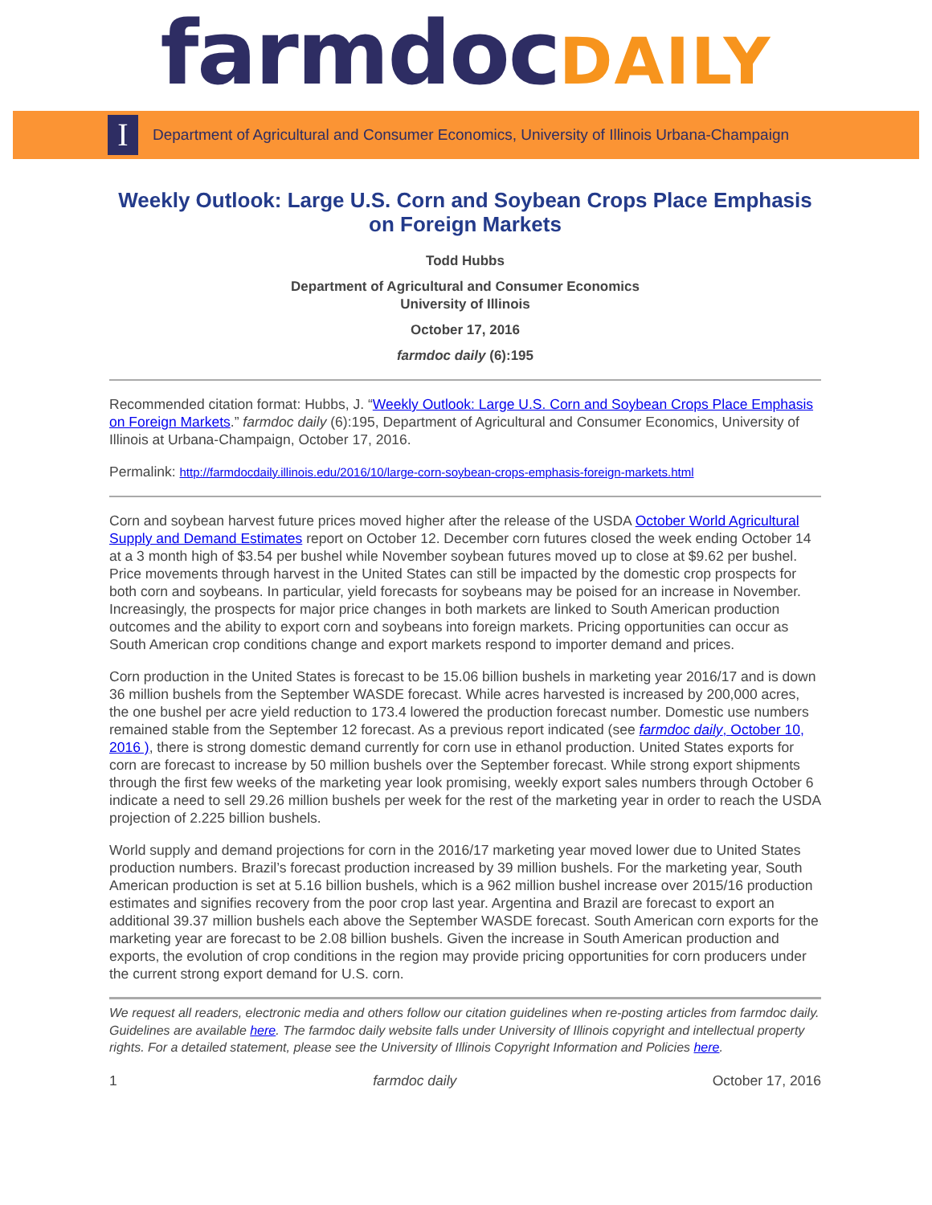farmdocDAILY
I
Department of Agricultural and Consumer Economics, University of Illinois Urbana-Champaign
Weekly Outlook: Large U.S. Corn and Soybean Crops Place Emphasis on Foreign Markets
Todd Hubbs
Department of Agricultural and Consumer Economics
University of Illinois
October 17, 2016
farmdoc daily (6):195
Recommended citation format: Hubbs, J. “Weekly Outlook: Large U.S. Corn and Soybean Crops Place Emphasis on Foreign Markets.” farmdoc daily (6):195, Department of Agricultural and Consumer Economics, University of Illinois at Urbana-Champaign, October 17, 2016.
Permalink: http://farmdocdaily.illinois.edu/2016/10/large-corn-soybean-crops-emphasis-foreign-markets.html
Corn and soybean harvest future prices moved higher after the release of the USDA October World Agricultural Supply and Demand Estimates report on October 12. December corn futures closed the week ending October 14 at a 3 month high of $3.54 per bushel while November soybean futures moved up to close at $9.62 per bushel. Price movements through harvest in the United States can still be impacted by the domestic crop prospects for both corn and soybeans. In particular, yield forecasts for soybeans may be poised for an increase in November. Increasingly, the prospects for major price changes in both markets are linked to South American production outcomes and the ability to export corn and soybeans into foreign markets. Pricing opportunities can occur as South American crop conditions change and export markets respond to importer demand and prices.
Corn production in the United States is forecast to be 15.06 billion bushels in marketing year 2016/17 and is down 36 million bushels from the September WASDE forecast. While acres harvested is increased by 200,000 acres, the one bushel per acre yield reduction to 173.4 lowered the production forecast number. Domestic use numbers remained stable from the September 12 forecast. As a previous report indicated (see farmdoc daily, October 10, 2016 ), there is strong domestic demand currently for corn use in ethanol production. United States exports for corn are forecast to increase by 50 million bushels over the September forecast. While strong export shipments through the first few weeks of the marketing year look promising, weekly export sales numbers through October 6 indicate a need to sell 29.26 million bushels per week for the rest of the marketing year in order to reach the USDA projection of 2.225 billion bushels.
World supply and demand projections for corn in the 2016/17 marketing year moved lower due to United States production numbers. Brazil’s forecast production increased by 39 million bushels. For the marketing year, South American production is set at 5.16 billion bushels, which is a 962 million bushel increase over 2015/16 production estimates and signifies recovery from the poor crop last year. Argentina and Brazil are forecast to export an additional 39.37 million bushels each above the September WASDE forecast. South American corn exports for the marketing year are forecast to be 2.08 billion bushels. Given the increase in South American production and exports, the evolution of crop conditions in the region may provide pricing opportunities for corn producers under the current strong export demand for U.S. corn.
We request all readers, electronic media and others follow our citation guidelines when re-posting articles from farmdoc daily. Guidelines are available here. The farmdoc daily website falls under University of Illinois copyright and intellectual property rights. For a detailed statement, please see the University of Illinois Copyright Information and Policies here.
1 farmdoc daily October 17, 2016